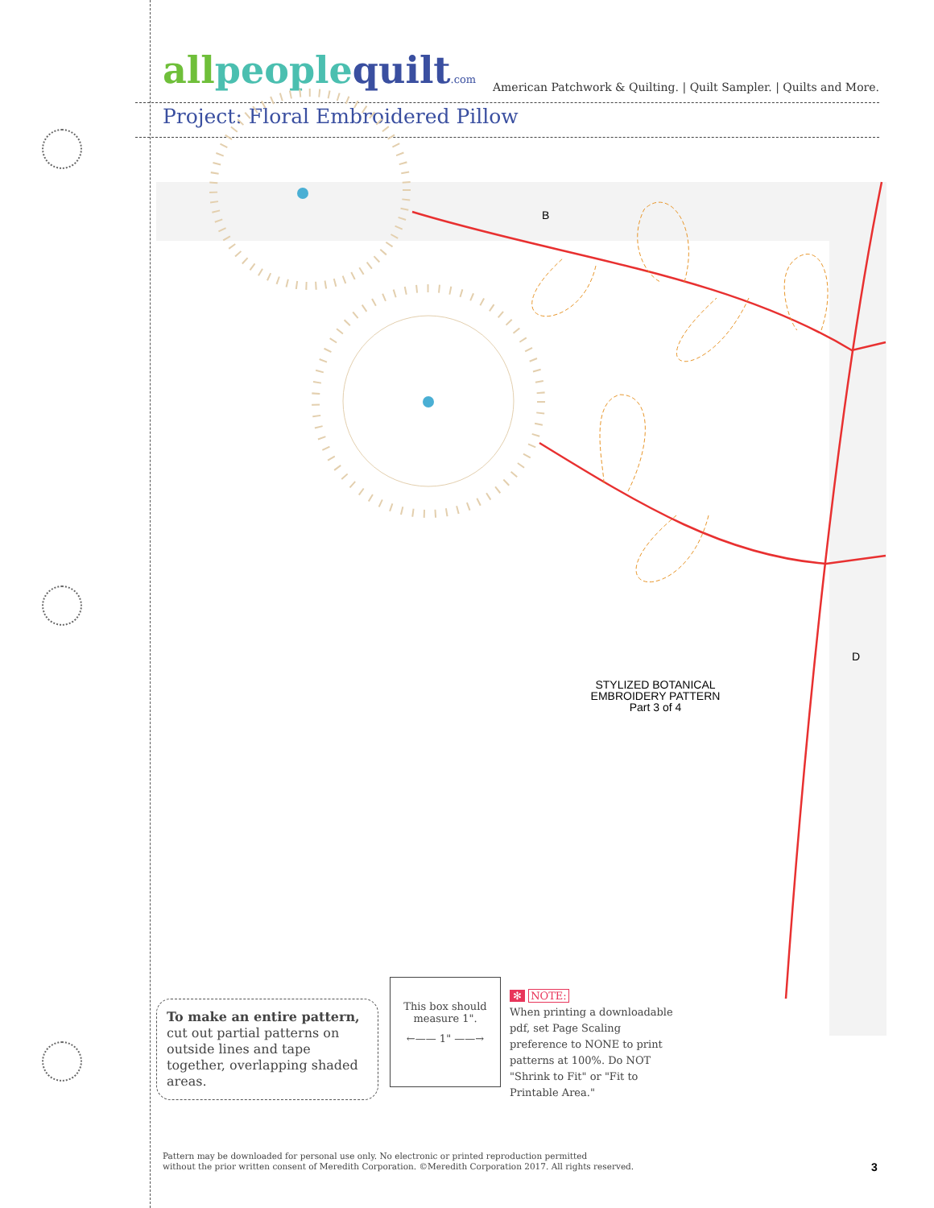all people quilt.com
American Patchwork & Quilting. | Quilt Sampler. | Quilts and More.
Project: Floral Embroidered Pillow
B
D
STYLIZED BOTANICAL
EMBROIDERY PATTERN
Part 3 of 4
To make an entire pattern,
cut out partial patterns on outside lines and tape together, overlapping shaded areas.
This box should
measure 1".
←—— 1" ——→
✻ NOTE:
When printing a downloadable pdf, set Page Scaling preference to NONE to print patterns at 100%. Do NOT "Shrink to Fit" or "Fit to Printable Area."
Pattern may be downloaded for personal use only. No electronic or printed reproduction permitted
without the prior written consent of Meredith Corporation. ©Meredith Corporation 2017. All rights reserved.
3